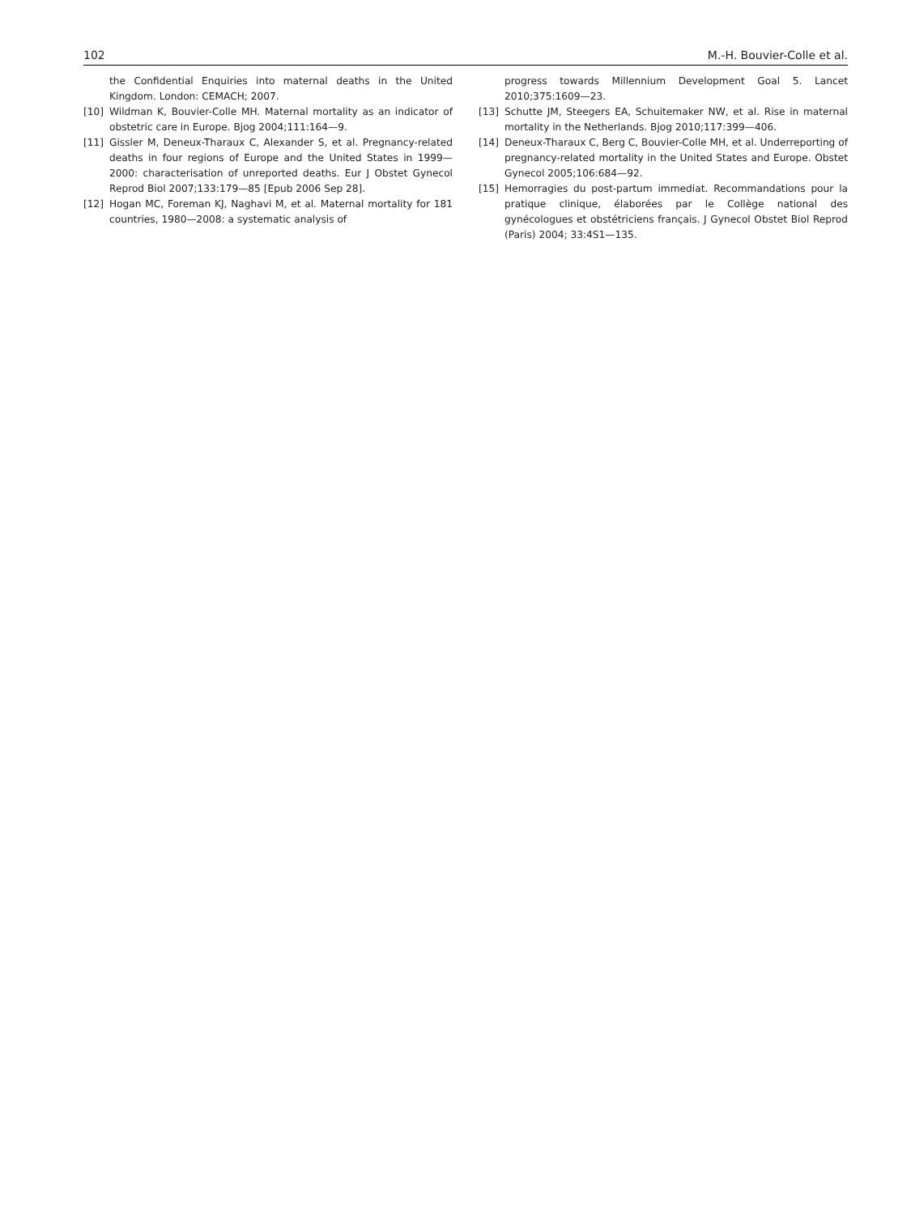102 M.-H. Bouvier-Colle et al.
the Confidential Enquiries into maternal deaths in the United Kingdom. London: CEMACH; 2007.
[10] Wildman K, Bouvier-Colle MH. Maternal mortality as an indicator of obstetric care in Europe. Bjog 2004;111:164—9.
[11] Gissler M, Deneux-Tharaux C, Alexander S, et al. Pregnancy-related deaths in four regions of Europe and the United States in 1999—2000: characterisation of unreported deaths. Eur J Obstet Gynecol Reprod Biol 2007;133:179—85 [Epub 2006 Sep 28].
[12] Hogan MC, Foreman KJ, Naghavi M, et al. Maternal mortality for 181 countries, 1980—2008: a systematic analysis of
progress towards Millennium Development Goal 5. Lancet 2010;375:1609—23.
[13] Schutte JM, Steegers EA, Schuitemaker NW, et al. Rise in maternal mortality in the Netherlands. Bjog 2010;117:399—406.
[14] Deneux-Tharaux C, Berg C, Bouvier-Colle MH, et al. Underreporting of pregnancy-related mortality in the United States and Europe. Obstet Gynecol 2005;106:684—92.
[15] Hemorragies du post-partum immediat. Recommandations pour la pratique clinique, élaborées par le Collège national des gynécologues et obstétriciens français. J Gynecol Obstet Biol Reprod (Paris) 2004; 33:4S1—135.